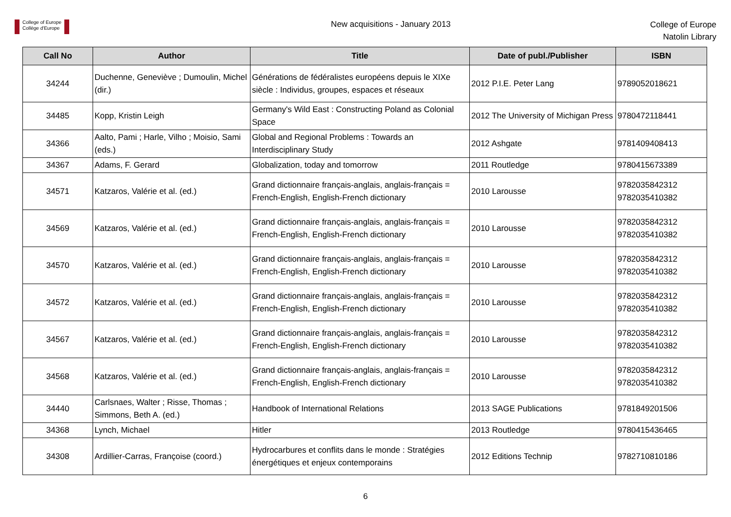College of Europe
Collège d'Europe
New acquisitions - January 2013
College of Europe
Natolin Library
| Call No | Author | Title | Date of publ./Publisher | ISBN |
| --- | --- | --- | --- | --- |
| 34244 | Duchenne, Geneviève ; Dumoulin, Michel (dir.) | Générations de fédéralistes européens depuis le XIXe siècle : Individus, groupes, espaces et réseaux | 2012 P.I.E. Peter Lang | 9789052018621 |
| 34485 | Kopp, Kristin Leigh | Germany's Wild East : Constructing Poland as Colonial Space | 2012 The University of Michigan Press | 9780472118441 |
| 34366 | Aalto, Pami ; Harle, Vilho ; Moisio, Sami (eds.) | Global and Regional Problems : Towards an Interdisciplinary Study | 2012 Ashgate | 9781409408413 |
| 34367 | Adams, F. Gerard | Globalization, today and tomorrow | 2011 Routledge | 9780415673389 |
| 34571 | Katzaros, Valérie et al. (ed.) | Grand dictionnaire français-anglais, anglais-français = French-English, English-French dictionary | 2010 Larousse | 9782035842312 9782035410382 |
| 34569 | Katzaros, Valérie et al. (ed.) | Grand dictionnaire français-anglais, anglais-français = French-English, English-French dictionary | 2010 Larousse | 9782035842312 9782035410382 |
| 34570 | Katzaros, Valérie et al. (ed.) | Grand dictionnaire français-anglais, anglais-français = French-English, English-French dictionary | 2010 Larousse | 9782035842312 9782035410382 |
| 34572 | Katzaros, Valérie et al. (ed.) | Grand dictionnaire français-anglais, anglais-français = French-English, English-French dictionary | 2010 Larousse | 9782035842312 9782035410382 |
| 34567 | Katzaros, Valérie et al. (ed.) | Grand dictionnaire français-anglais, anglais-français = French-English, English-French dictionary | 2010 Larousse | 9782035842312 9782035410382 |
| 34568 | Katzaros, Valérie et al. (ed.) | Grand dictionnaire français-anglais, anglais-français = French-English, English-French dictionary | 2010 Larousse | 9782035842312 9782035410382 |
| 34440 | Carlsnaes, Walter ; Risse, Thomas ; Simmons, Beth A. (ed.) | Handbook of International Relations | 2013 SAGE Publications | 9781849201506 |
| 34368 | Lynch, Michael | Hitler | 2013 Routledge | 9780415436465 |
| 34308 | Ardillier-Carras, Françoise (coord.) | Hydrocarbures et conflits dans le monde : Stratégies énergétiques et enjeux contemporains | 2012 Editions Technip | 9782710810186 |
6